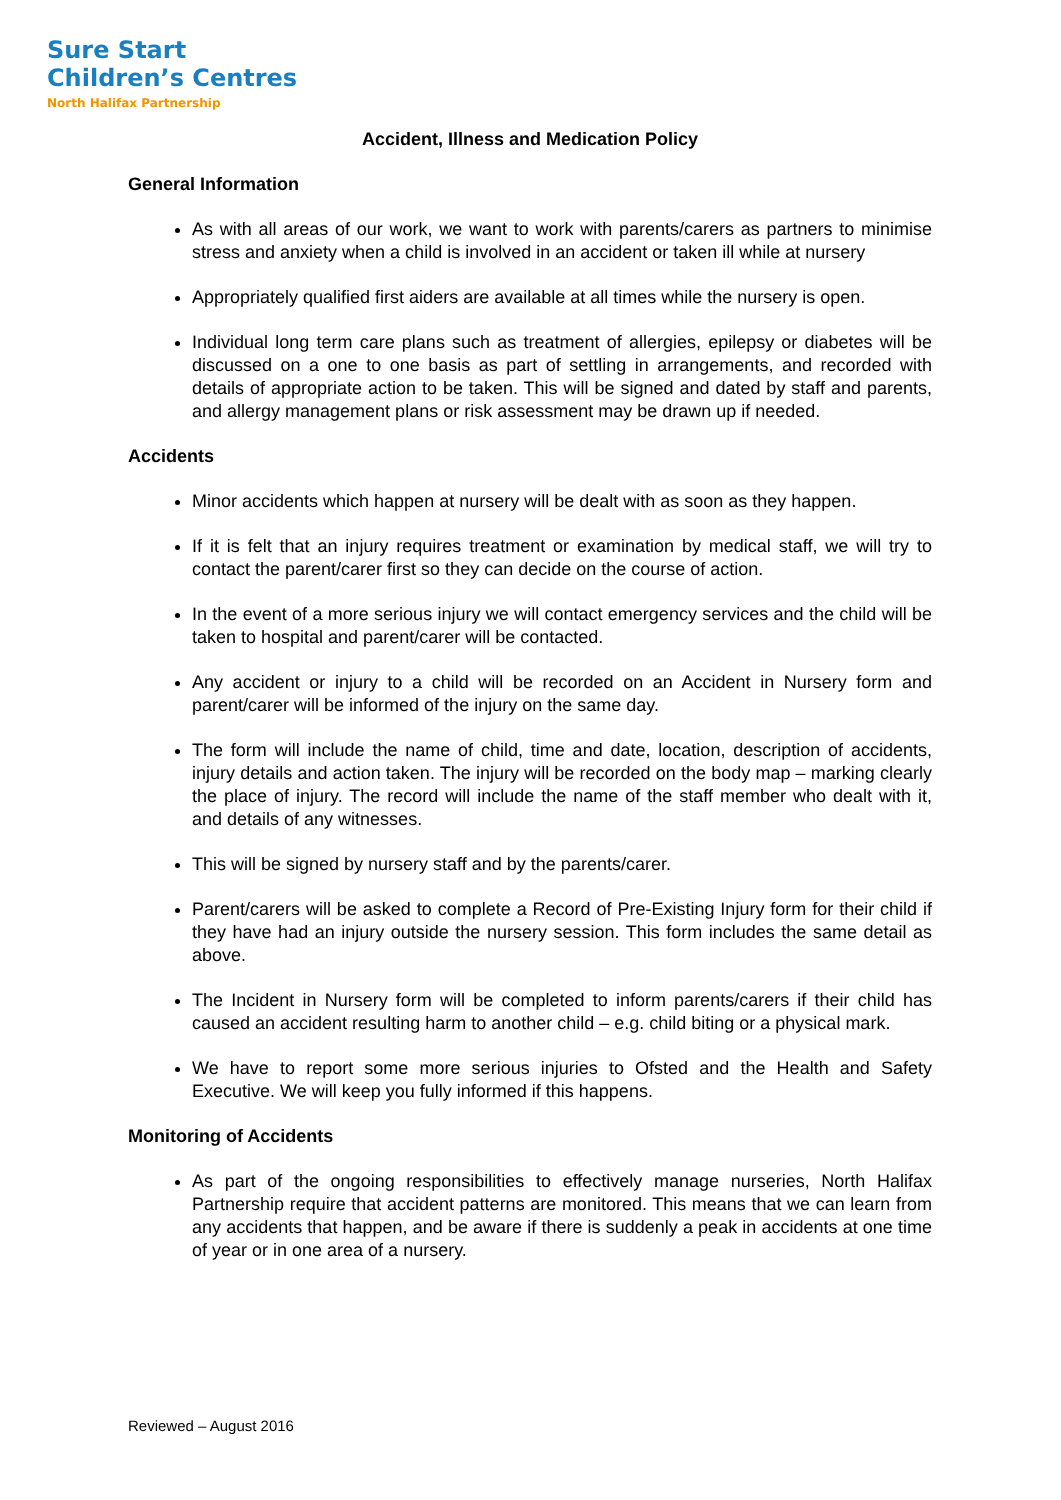Sure Start
Children’s Centres
North Halifax Partnership
Accident, Illness and Medication Policy
General Information
As with all areas of our work, we want to work with parents/carers as partners to minimise stress and anxiety when a child is involved in an accident or taken ill while at nursery
Appropriately qualified first aiders are available at all times while the nursery is open.
Individual long term care plans such as treatment of allergies, epilepsy or diabetes will be discussed on a one to one basis as part of settling in arrangements, and recorded with details of appropriate action to be taken. This will be signed and dated by staff and parents, and allergy management plans or risk assessment may be drawn up if needed.
Accidents
Minor accidents which happen at nursery will be dealt with as soon as they happen.
If it is felt that an injury requires treatment or examination by medical staff, we will try to contact the parent/carer first so they can decide on the course of action.
In the event of a more serious injury we will contact emergency services and the child will be taken to hospital and parent/carer will be contacted.
Any accident or injury to a child will be recorded on an Accident in Nursery form and parent/carer will be informed of the injury on the same day.
The form will include the name of child, time and date, location, description of accidents, injury details and action taken. The injury will be recorded on the body map – marking clearly the place of injury. The record will include the name of the staff member who dealt with it, and details of any witnesses.
This will be signed by nursery staff and by the parents/carer.
Parent/carers will be asked to complete a Record of Pre-Existing Injury form for their child if they have had an injury outside the nursery session. This form includes the same detail as above.
The Incident in Nursery form will be completed to inform parents/carers if their child has caused an accident resulting harm to another child – e.g. child biting or a physical mark.
We have to report some more serious injuries to Ofsted and the Health and Safety Executive. We will keep you fully informed if this happens.
Monitoring of Accidents
As part of the ongoing responsibilities to effectively manage nurseries, North Halifax Partnership require that accident patterns are monitored. This means that we can learn from any accidents that happen, and be aware if there is suddenly a peak in accidents at one time of year or in one area of a nursery.
Reviewed – August 2016